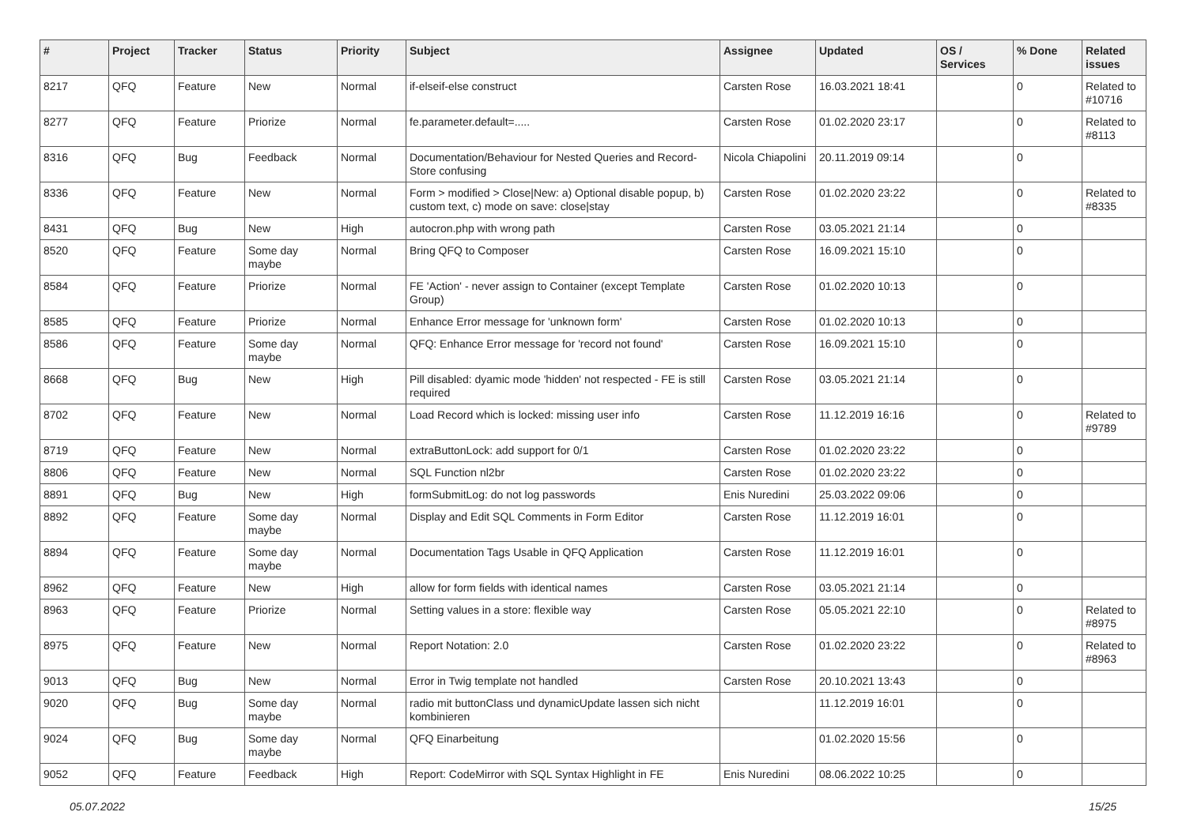| # | Project | Tracker | Status | Priority | Subject | Assignee | Updated | OS / Services | % Done | Related issues |
| --- | --- | --- | --- | --- | --- | --- | --- | --- | --- | --- |
| 8217 | QFQ | Feature | New | Normal | if-elseif-else construct | Carsten Rose | 16.03.2021 18:41 | | 0 | Related to #10716 |
| 8277 | QFQ | Feature | Priorize | Normal | fe.parameter.default=..... | Carsten Rose | 01.02.2020 23:17 | | 0 | Related to #8113 |
| 8316 | QFQ | Bug | Feedback | Normal | Documentation/Behaviour for Nested Queries and Record-Store confusing | Nicola Chiapolini | 20.11.2019 09:14 | | 0 | |
| 8336 | QFQ | Feature | New | Normal | Form > modified > Close/New: a) Optional disable popup, b) custom text, c) mode on save: close/stay | Carsten Rose | 01.02.2020 23:22 | | 0 | Related to #8335 |
| 8431 | QFQ | Bug | New | High | autocron.php with wrong path | Carsten Rose | 03.05.2021 21:14 | | 0 | |
| 8520 | QFQ | Feature | Some day maybe | Normal | Bring QFQ to Composer | Carsten Rose | 16.09.2021 15:10 | | 0 | |
| 8584 | QFQ | Feature | Priorize | Normal | FE 'Action' - never assign to Container (except Template Group) | Carsten Rose | 01.02.2020 10:13 | | 0 | |
| 8585 | QFQ | Feature | Priorize | Normal | Enhance Error message for 'unknown form' | Carsten Rose | 01.02.2020 10:13 | | 0 | |
| 8586 | QFQ | Feature | Some day maybe | Normal | QFQ: Enhance Error message for 'record not found' | Carsten Rose | 16.09.2021 15:10 | | 0 | |
| 8668 | QFQ | Bug | New | High | Pill disabled: dyamic mode 'hidden' not respected - FE is still required | Carsten Rose | 03.05.2021 21:14 | | 0 | |
| 8702 | QFQ | Feature | New | Normal | Load Record which is locked: missing user info | Carsten Rose | 11.12.2019 16:16 | | 0 | Related to #9789 |
| 8719 | QFQ | Feature | New | Normal | extraButtonLock: add support for 0/1 | Carsten Rose | 01.02.2020 23:22 | | 0 | |
| 8806 | QFQ | Feature | New | Normal | SQL Function nl2br | Carsten Rose | 01.02.2020 23:22 | | 0 | |
| 8891 | QFQ | Bug | New | High | formSubmitLog: do not log passwords | Enis Nuredini | 25.03.2022 09:06 | | 0 | |
| 8892 | QFQ | Feature | Some day maybe | Normal | Display and Edit SQL Comments in Form Editor | Carsten Rose | 11.12.2019 16:01 | | 0 | |
| 8894 | QFQ | Feature | Some day maybe | Normal | Documentation Tags Usable in QFQ Application | Carsten Rose | 11.12.2019 16:01 | | 0 | |
| 8962 | QFQ | Feature | New | High | allow for form fields with identical names | Carsten Rose | 03.05.2021 21:14 | | 0 | |
| 8963 | QFQ | Feature | Priorize | Normal | Setting values in a store: flexible way | Carsten Rose | 05.05.2021 22:10 | | 0 | Related to #8975 |
| 8975 | QFQ | Feature | New | Normal | Report Notation: 2.0 | Carsten Rose | 01.02.2020 23:22 | | 0 | Related to #8963 |
| 9013 | QFQ | Bug | New | Normal | Error in Twig template not handled | Carsten Rose | 20.10.2021 13:43 | | 0 | |
| 9020 | QFQ | Bug | Some day maybe | Normal | radio mit buttonClass und dynamicUpdate lassen sich nicht kombinieren | | 11.12.2019 16:01 | | 0 | |
| 9024 | QFQ | Bug | Some day maybe | Normal | QFQ Einarbeitung | | 01.02.2020 15:56 | | 0 | |
| 9052 | QFQ | Feature | Feedback | High | Report: CodeMirror with SQL Syntax Highlight in FE | Enis Nuredini | 08.06.2022 10:25 | | 0 | |
05.07.2022 15/25